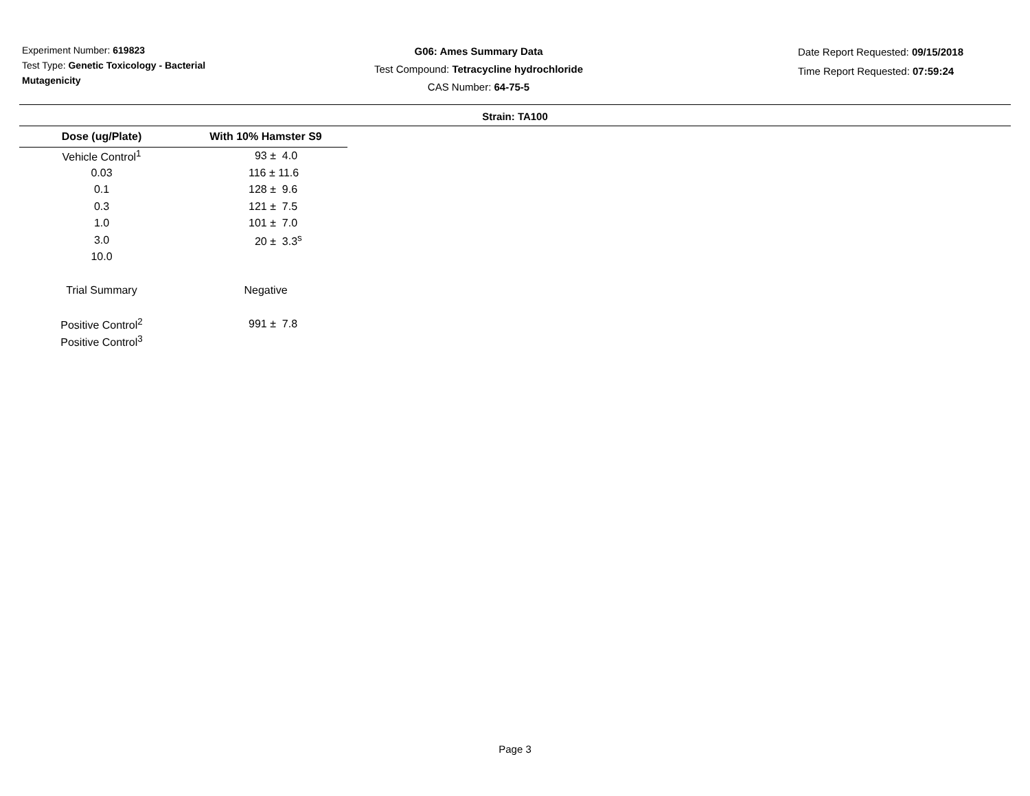Experiment Number: 619823
Test Type: Genetic Toxicology - Bacterial Mutagenicity
G06: Ames Summary Data
Test Compound: Tetracycline hydrochloride
CAS Number: 64-75-5
Date Report Requested: 09/15/2018
Time Report Requested: 07:59:24
Strain: TA100
| Dose (ug/Plate) | With 10% Hamster S9 |
| --- | --- |
| Vehicle Control<sup>1</sup> | 93 ± 4.0 |
| 0.03 | 116 ± 11.6 |
| 0.1 | 128 ± 9.6 |
| 0.3 | 121 ± 7.5 |
| 1.0 | 101 ± 7.0 |
| 3.0 | 20 ± 3.3<sup>s</sup> |
| 10.0 | |
| Trial Summary | Negative |
| Positive Control<sup>2</sup> | 991 ± 7.8 |
| Positive Control<sup>3</sup> | |
Page 3